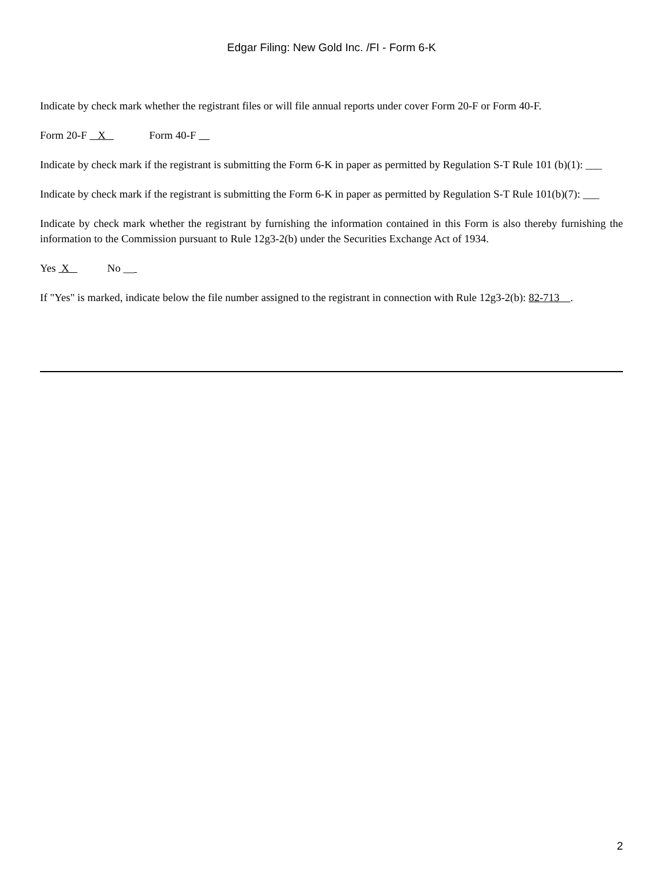Edgar Filing: New Gold Inc. /FI - Form 6-K
Indicate by check mark whether the registrant files or will file annual reports under cover Form 20-F or Form 40-F.
Form 20-F X Form 40-F
Indicate by check mark if the registrant is submitting the Form 6-K in paper as permitted by Regulation S-T Rule 101 (b)(1): ___
Indicate by check mark if the registrant is submitting the Form 6-K in paper as permitted by Regulation S-T Rule 101(b)(7): ___
Indicate by check mark whether the registrant by furnishing the information contained in this Form is also thereby furnishing the information to the Commission pursuant to Rule 12g3-2(b) under the Securities Exchange Act of 1934.
Yes X No __
If "Yes" is marked, indicate below the file number assigned to the registrant in connection with Rule 12g3-2(b): 82-713 .
2